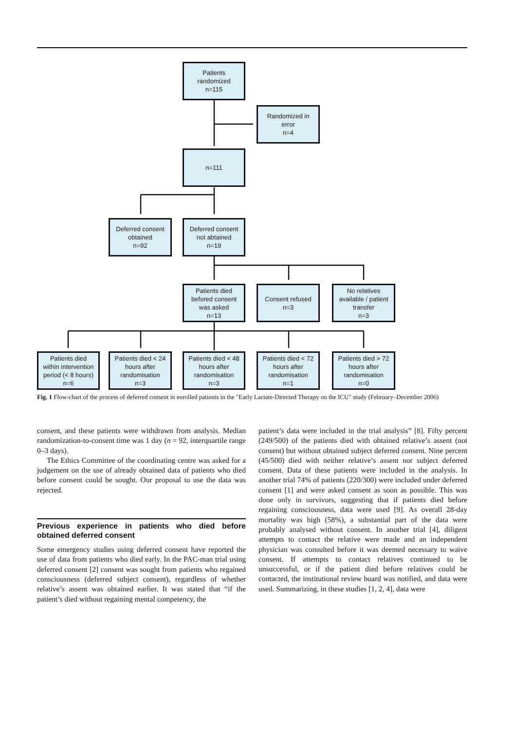Patients
randomized
n=115
Randomized in
error
n=4
n=111
Deferred consent
obtained
n=92
Deferred consent
not abtained
n=19
Patients died
befored consent
was asked
n=13
Consent refused
n=3
No relatives
available / patient
transfer
n=3
Patients died
within intervention
period (< 8 hours)
n=6
Patients died < 24
hours after
randomisation
n=3
Patients died < 48
hours after
randomisation
n=3
Patients died < 72
hours after
randomisation
n=1
Patients died > 72
hours after
randomisation
n=0
Fig. 1 Flow-chart of the process of deferred consent in enrolled patients in the "Early Lactate-Directed Therapy on the ICU" study (February–December 2006)
consent, and these patients were withdrawn from analysis. Median randomization-to-consent time was 1 day (n = 92, interquartile range 0–3 days).
The Ethics Committee of the coordinating centre was asked for a judgement on the use of already obtained data of patients who died before consent could be sought. Our proposal to use the data was rejected.
Previous experience in patients who died before obtained deferred consent
Some emergency studies using deferred consent have reported the use of data from patients who died early. In the PAC-man trial using deferred consent [2] consent was sought from patients who regained consciousness (deferred subject consent), regardless of whether relative’s assent was obtained earlier. It was stated that “if the patient’s died without regaining mental competency, the
patient’s data were included in the trial analysis” [8]. Fifty percent (249/500) of the patients died with obtained relative’s assent (not consent) but without obtained subject deferred consent. Nine percent (45/500) died with neither relative’s assent nor subject deferred consent. Data of these patients were included in the analysis. In another trial 74% of patients (220/300) were included under deferred consent [1] and were asked consent as soon as possible. This was done only in survivors, suggesting that if patients died before regaining consciousness, data were used [9]. As overall 28-day mortality was high (58%), a substantial part of the data were probably analysed without consent. In another trial [4], diligent attempts to contact the relative were made and an independent physician was consulted before it was deemed necessary to waive consent. If attempts to contact relatives continued to be unsuccessful, or if the patient died before relatives could be contacted, the institutional review board was notified, and data were used. Summarizing, in these studies [1, 2, 4], data were